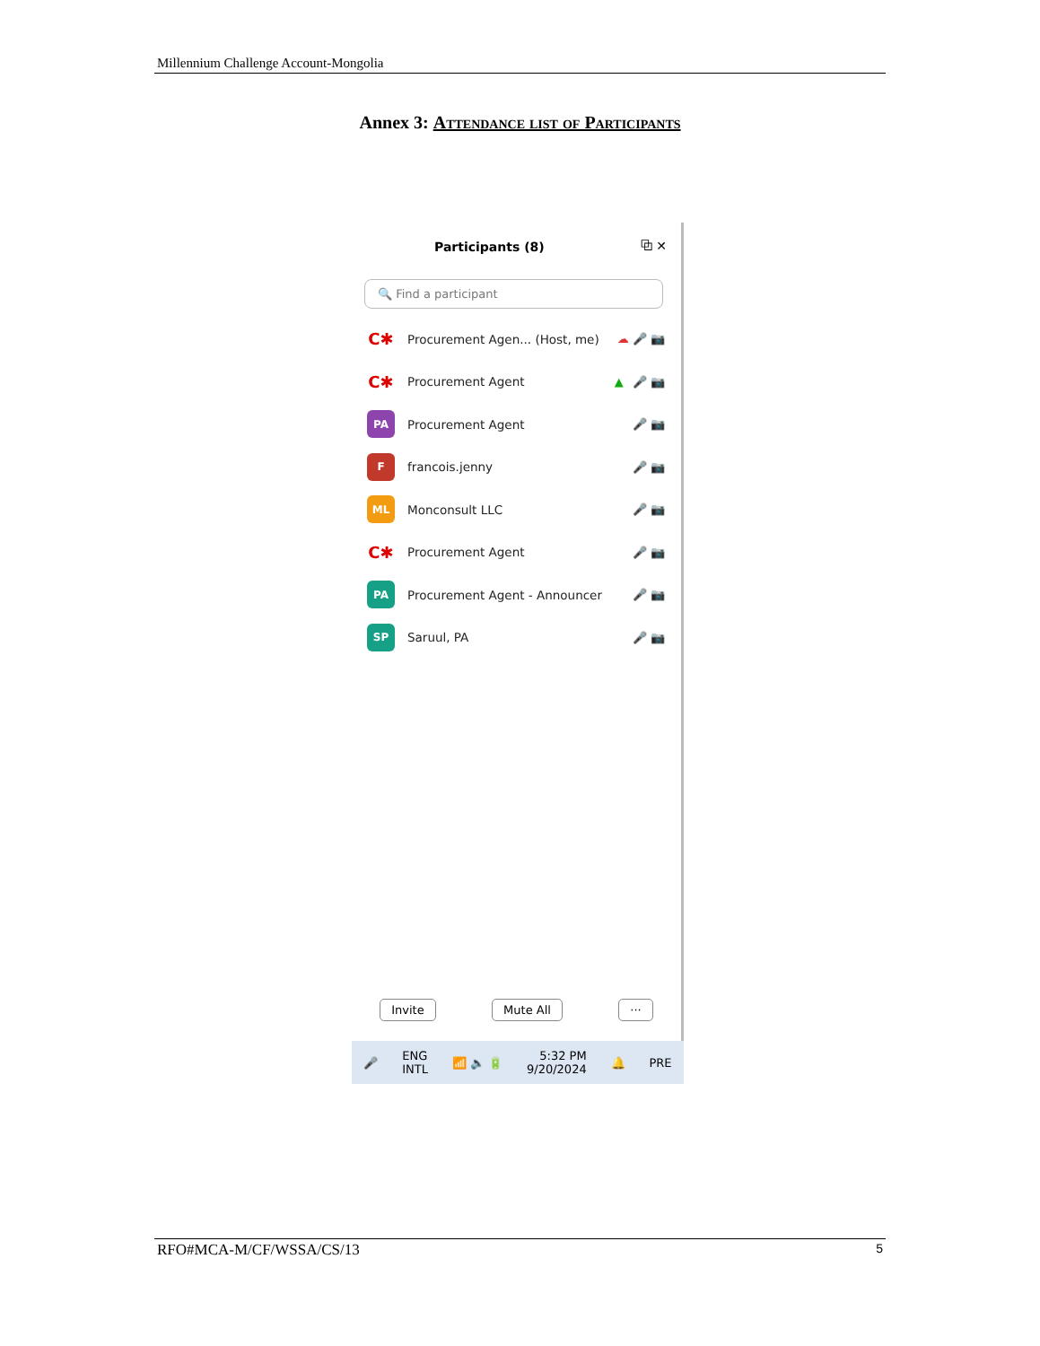Millennium Challenge Account-Mongolia
Annex 3: Attendance list of Participants
Participants (8) ⧉ ✕
🔍 Find a participant
C✱
Procurement Agen... (Host, me) ☁ 🎤 📷
C✱
Procurement Agent ▲ 🎤 📷
PA
Procurement Agent 🎤 📷
F
francois.jenny 🎤 📷
ML
Monconsult LLC 🎤 📷
C✱
Procurement Agent 🎤 📷
PA
Procurement Agent - Announcer 🎤 📷
SP
Saruul, PA 🎤 📷
Invite Mute All ···
🎤 ENG
INTL 📶 🔈 🔋 5:32 PM
9/20/2024 🔔 PRE
RFO#MCA-M/CF/WSSA/CS/13 5